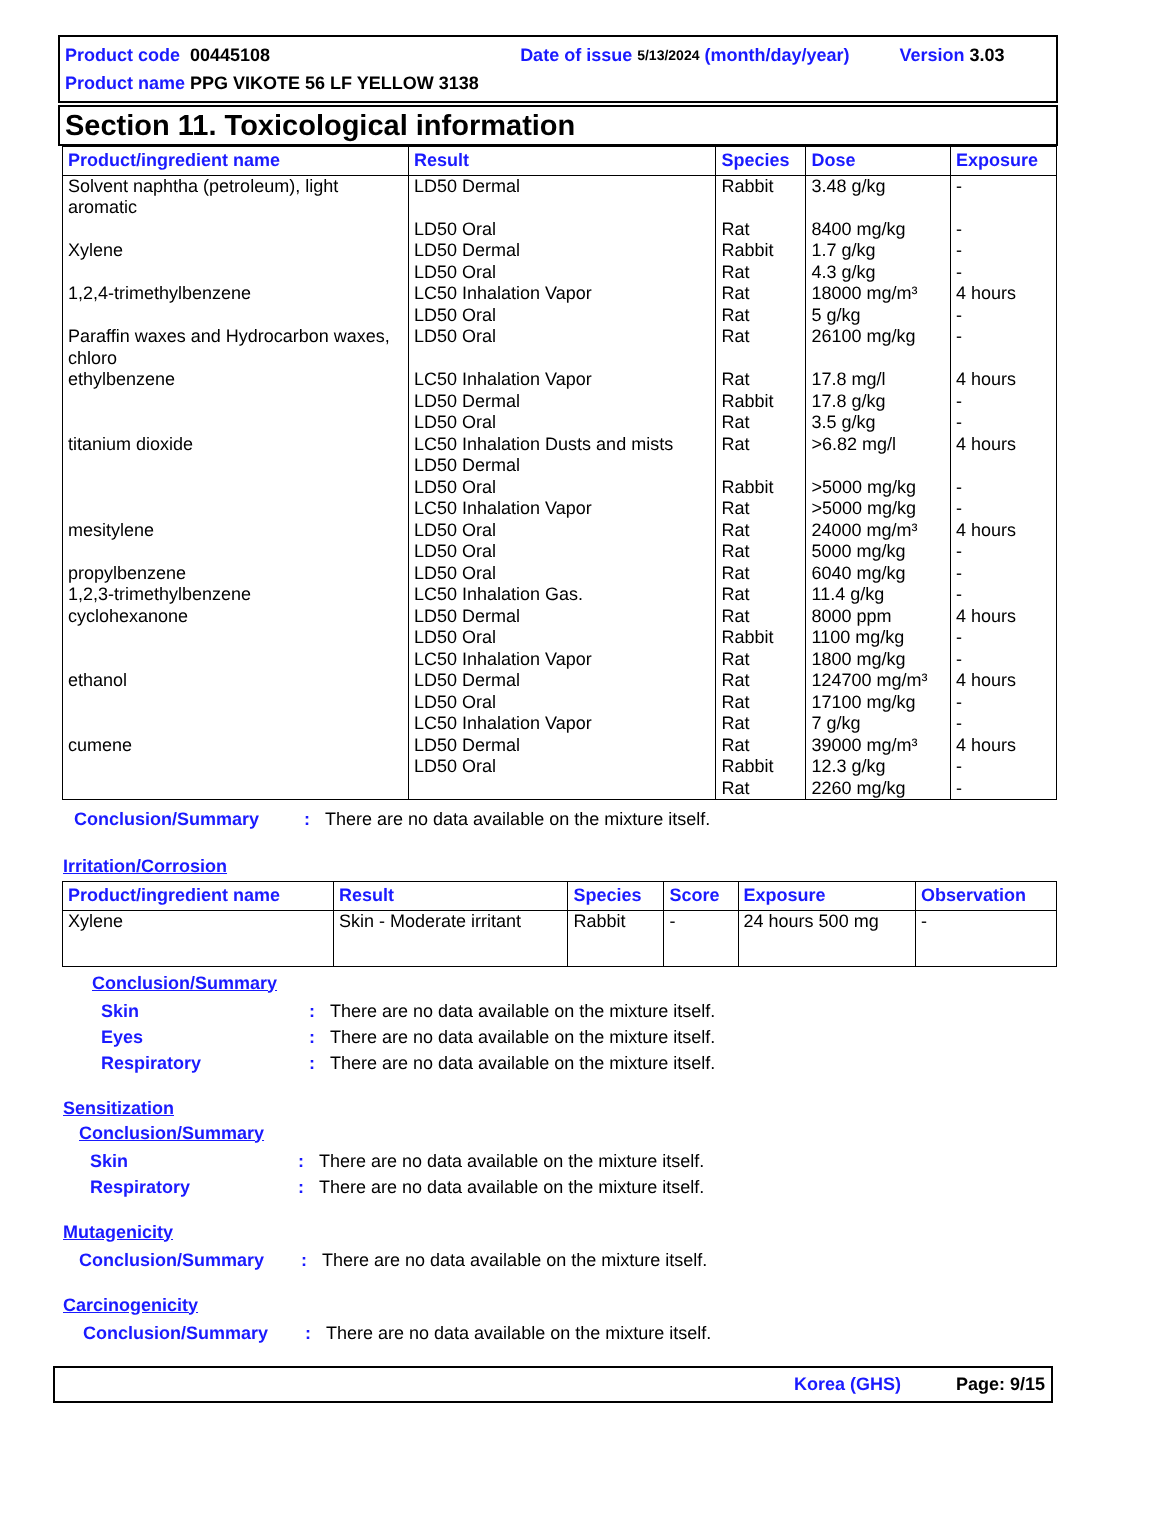Product code 00445108 Date of issue 5/13/2024 (month/day/year) Version 3.03
Product name PPG VIKOTE 56 LF YELLOW 3138
Section 11. Toxicological information
| Product/ingredient name | Result | Species | Dose | Exposure |
| --- | --- | --- | --- | --- |
| Solvent naphtha (petroleum), light aromatic Xylene 1,2,4-trimethylbenzene Paraffin waxes and Hydrocarbon waxes, chloro ethylbenzene titanium dioxide mesitylene propylbenzene 1,2,3-trimethylbenzene cyclohexanone ethanol cumene | LD50 Dermal LD50 Oral LD50 Dermal LD50 Oral LC50 Inhalation Vapor LD50 Oral LD50 Oral LC50 Inhalation Vapor LD50 Dermal LD50 Oral LC50 Inhalation Dusts and mists LD50 Dermal LD50 Oral LC50 Inhalation Vapor LD50 Oral LD50 Oral LD50 Oral LC50 Inhalation Gas. LD50 Dermal LD50 Oral LC50 Inhalation Vapor LD50 Dermal LD50 Oral LC50 Inhalation Vapor LD50 Dermal LD50 Oral | Rabbit Rat Rabbit Rat Rat Rat Rat Rat Rabbit Rat Rat Rabbit Rat Rat Rat Rat Rat Rat Rabbit Rat Rat Rat Rat Rat Rabbit Rat | 3.48 g/kg 8400 mg/kg 1.7 g/kg 4.3 g/kg 18000 mg/m³ 5 g/kg 26100 mg/kg 17.8 mg/l 17.8 g/kg 3.5 g/kg >6.82 mg/l >5000 mg/kg >5000 mg/kg 24000 mg/m³ 5000 mg/kg 6040 mg/kg 11.4 g/kg 8000 ppm 1100 mg/kg 1800 mg/kg 124700 mg/m³ 17100 mg/kg 7 g/kg 39000 mg/m³ 12.3 g/kg 2260 mg/kg | - - - - 4 hours - - 4 hours - - 4 hours - - 4 hours - - - 4 hours - - 4 hours - - 4 hours - - |
Conclusion/Summary: There are no data available on the mixture itself.
Irritation/Corrosion
| Product/ingredient name | Result | Species | Score | Exposure | Observation |
| --- | --- | --- | --- | --- | --- |
| Xylene | Skin - Moderate irritant | Rabbit | - | 24 hours 500 mg | - |
Conclusion/Summary
Skin: There are no data available on the mixture itself.
Eyes: There are no data available on the mixture itself.
Respiratory: There are no data available on the mixture itself.
Sensitization
Conclusion/Summary
Skin: There are no data available on the mixture itself.
Respiratory: There are no data available on the mixture itself.
Mutagenicity
Conclusion/Summary: There are no data available on the mixture itself.
Carcinogenicity
Conclusion/Summary: There are no data available on the mixture itself.
Korea (GHS) Page: 9/15